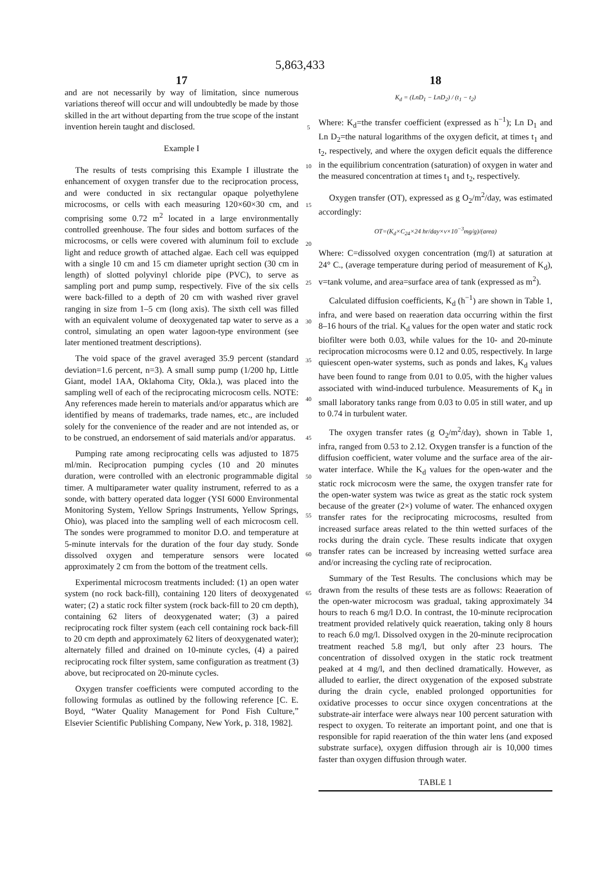5,863,433
17
and are not necessarily by way of limitation, since numerous variations thereof will occur and will undoubtedly be made by those skilled in the art without departing from the true scope of the instant invention herein taught and disclosed.
Example I
The results of tests comprising this Example I illustrate the enhancement of oxygen transfer due to the reciprocation process, and were conducted in six rectangular opaque polyethylene microcosms, or cells with each measuring 120×60×30 cm, and comprising some 0.72 m<sup>2</sup> located in a large environmentally controlled greenhouse. The four sides and bottom surfaces of the microcosms, or cells were covered with aluminum foil to exclude light and reduce growth of attached algae. Each cell was equipped with a single 10 cm and 15 cm diameter upright section (30 cm in length) of slotted polyvinyl chloride pipe (PVC), to serve as sampling port and pump sump, respectively. Five of the six cells were back-filled to a depth of 20 cm with washed river gravel ranging in size from 1–5 cm (long axis). The sixth cell was filled with an equivalent volume of deoxygenated tap water to serve as a control, simulating an open water lagoon-type environment (see later mentioned treatment descriptions).
The void space of the gravel averaged 35.9 percent (standard deviation=1.6 percent, n=3). A small sump pump (1/200 hp, Little Giant, model 1AA, Oklahoma City, Okla.), was placed into the sampling well of each of the reciprocating microcosm cells. NOTE: Any references made herein to materials and/or apparatus which are identified by means of trademarks, trade names, etc., are included solely for the convenience of the reader and are not intended as, or to be construed, an endorsement of said materials and/or apparatus.
Pumping rate among reciprocating cells was adjusted to 1875 ml/min. Reciprocation pumping cycles (10 and 20 minutes duration, were controlled with an electronic programmable digital timer. A multiparameter water quality instrument, referred to as a sonde, with battery operated data logger (YSI 6000 Environmental Monitoring System, Yellow Springs Instruments, Yellow Springs, Ohio), was placed into the sampling well of each microcosm cell. The sondes were programmed to monitor D.O. and temperature at 5-minute intervals for the duration of the four day study. Sonde dissolved oxygen and temperature sensors were located approximately 2 cm from the bottom of the treatment cells.
Experimental microcosm treatments included: (1) an open water system (no rock back-fill), containing 120 liters of deoxygenated water; (2) a static rock filter system (rock back-fill to 20 cm depth), containing 62 liters of deoxygenated water; (3) a paired reciprocating rock filter system (each cell containing rock back-fill to 20 cm depth and approximately 62 liters of deoxygenated water); alternately filled and drained on 10-minute cycles, (4) a paired reciprocating rock filter system, same configuration as treatment (3) above, but reciprocated on 20-minute cycles.
Oxygen transfer coefficients were computed according to the following formulas as outlined by the following reference [C. E. Boyd, “Water Quality Management for Pond Fish Culture,” Elsevier Scientific Publishing Company, New York, p. 318, 1982].
5
10
15
20
25
30
35
40
45
50
55
60
65
18
K<sub>d</sub> = (LnD<sub>1</sub> − LnD<sub>2</sub>) / (t<sub>1</sub> − t<sub>2</sub>)
Where: K<sub>d</sub>=the transfer coefficient (expressed as h<sup>−1</sup>); Ln D<sub>1</sub> and Ln D<sub>2</sub>=the natural logarithms of the oxygen deficit, at times t<sub>1</sub> and t<sub>2</sub>, respectively, and where the oxygen deficit equals the difference in the equilibrium concentration (saturation) of oxygen in water and the measured concentration at times t<sub>1</sub> and t<sub>2</sub>, respectively.
Oxygen transfer (OT), expressed as g O<sub>2</sub>/m<sup>2</sup>/day, was estimated accordingly:
OT=(K<sub>d</sub>×C<sub>24</sub>×24 hr/day×v×10<sup>−3</sup>mg/g)/(area)
Where: C=dissolved oxygen concentration (mg/l) at saturation at 24° C., (average temperature during period of measurement of K<sub>d</sub>), v=tank volume, and area=surface area of tank (expressed as m<sup>2</sup>).
Calculated diffusion coefficients, K<sub>d</sub> (h<sup>−1</sup>) are shown in Table 1, infra, and were based on reaeration data occurring within the first 8–16 hours of the trial. K<sub>d</sub> values for the open water and static rock biofilter were both 0.03, while values for the 10- and 20-minute reciprocation microcosms were 0.12 and 0.05, respectively. In large quiescent open-water systems, such as ponds and lakes, K<sub>d</sub> values have been found to range from 0.01 to 0.05, with the higher values associated with wind-induced turbulence. Measurements of K<sub>d</sub> in small laboratory tanks range from 0.03 to 0.05 in still water, and up to 0.74 in turbulent water.
The oxygen transfer rates (g O<sub>2</sub>/m<sup>2</sup>/day), shown in Table 1, infra, ranged from 0.53 to 2.12. Oxygen transfer is a function of the diffusion coefficient, water volume and the surface area of the air-water interface. While the K<sub>d</sub> values for the open-water and the static rock microcosm were the same, the oxygen transfer rate for the open-water system was twice as great as the static rock system because of the greater (2×) volume of water. The enhanced oxygen transfer rates for the reciprocating microcosms, resulted from increased surface areas related to the thin wetted surfaces of the rocks during the drain cycle. These results indicate that oxygen transfer rates can be increased by increasing wetted surface area and/or increasing the cycling rate of reciprocation.
Summary of the Test Results. The conclusions which may be drawn from the results of these tests are as follows: Reaeration of the open-water microcosm was gradual, taking approximately 34 hours to reach 6 mg/l D.O. In contrast, the 10-minute reciprocation treatment provided relatively quick reaeration, taking only 8 hours to reach 6.0 mg/l. Dissolved oxygen in the 20-minute reciprocation treatment reached 5.8 mg/l, but only after 23 hours. The concentration of dissolved oxygen in the static rock treatment peaked at 4 mg/l, and then declined dramatically. However, as alluded to earlier, the direct oxygenation of the exposed substrate during the drain cycle, enabled prolonged opportunities for oxidative processes to occur since oxygen concentrations at the substrate-air interface were always near 100 percent saturation with respect to oxygen. To reiterate an important point, and one that is responsible for rapid reaeration of the thin water lens (and exposed substrate surface), oxygen diffusion through air is 10,000 times faster than oxygen diffusion through water.
TABLE 1